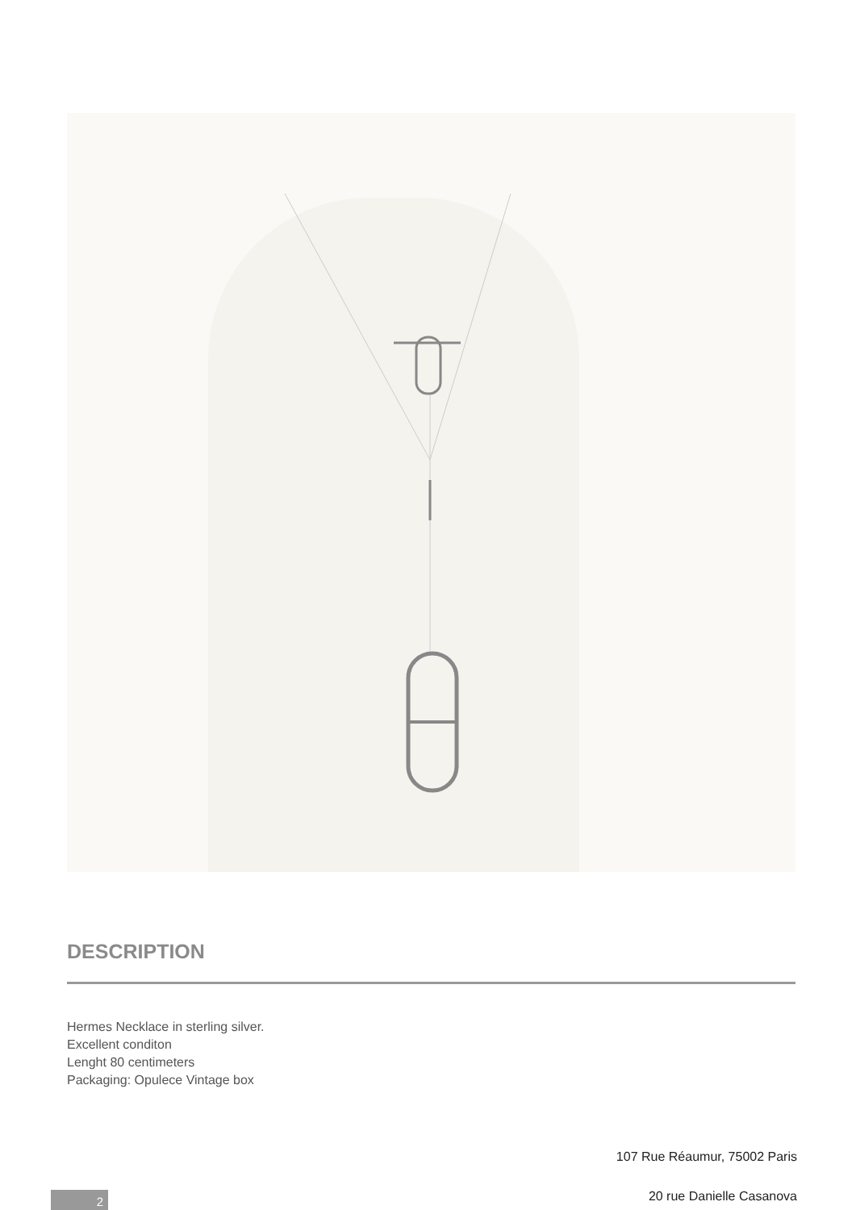DESCRIPTION
Hermes Necklace in sterling silver.
Excellent conditon
Lenght 80 centimeters
Packaging: Opulece Vintage box
107 Rue Réaumur, 75002 Paris
2 20 rue Danielle Casanova